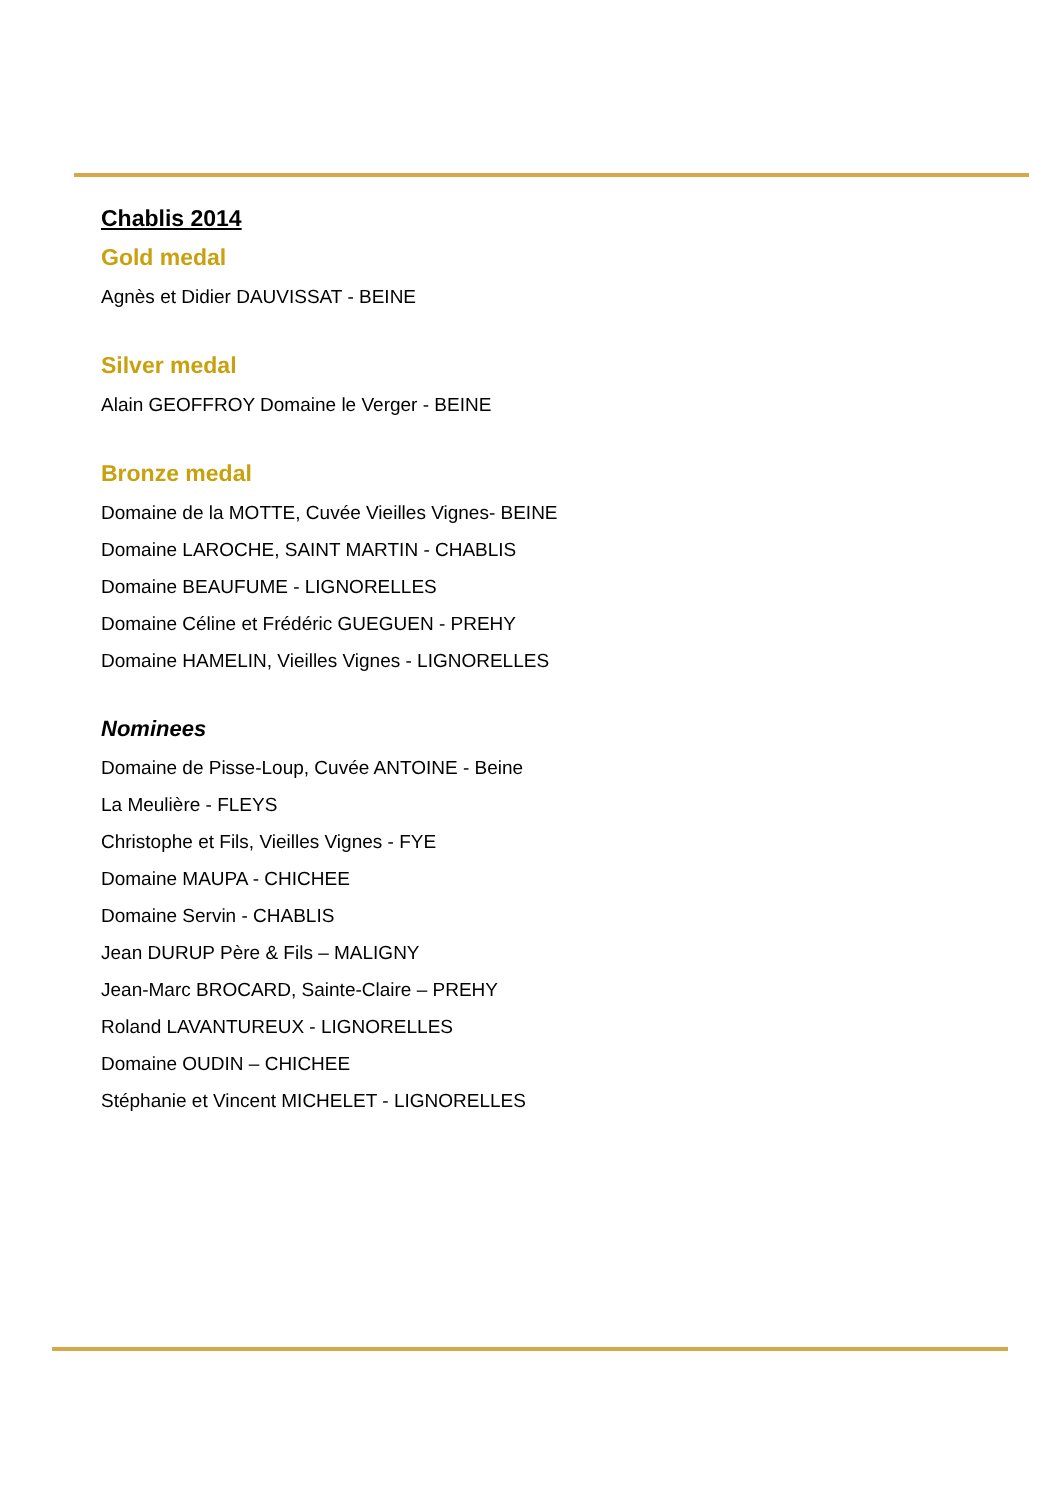Chablis 2014
Gold medal
Agnès et Didier DAUVISSAT - BEINE
Silver medal
Alain GEOFFROY Domaine le Verger - BEINE
Bronze medal
Domaine de la MOTTE, Cuvée Vieilles Vignes- BEINE
Domaine LAROCHE, SAINT MARTIN - CHABLIS
Domaine BEAUFUME - LIGNORELLES
Domaine Céline et Frédéric GUEGUEN - PREHY
Domaine HAMELIN, Vieilles Vignes - LIGNORELLES
Nominees
Domaine de Pisse-Loup, Cuvée ANTOINE - Beine
La Meulière - FLEYS
Christophe et Fils, Vieilles Vignes - FYE
Domaine MAUPA - CHICHEE
Domaine Servin - CHABLIS
Jean DURUP Père & Fils – MALIGNY
Jean-Marc BROCARD, Sainte-Claire – PREHY
Roland LAVANTUREUX - LIGNORELLES
Domaine OUDIN – CHICHEE
Stéphanie et Vincent MICHELET - LIGNORELLES